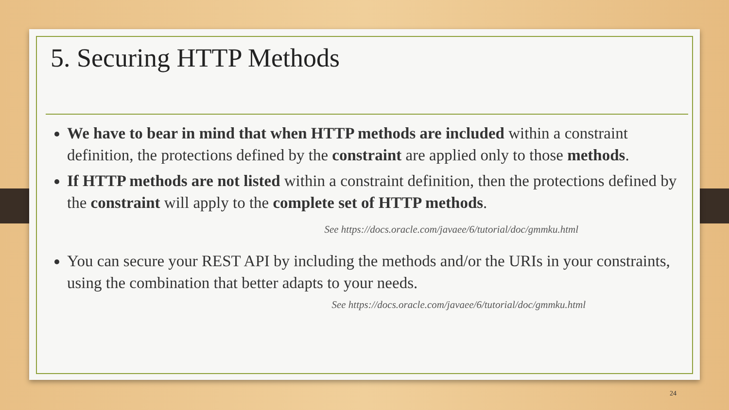5. Securing HTTP Methods
We have to bear in mind that when HTTP methods are included within a constraint definition, the protections defined by the constraint are applied only to those methods.
If HTTP methods are not listed within a constraint definition, then the protections defined by the constraint will apply to the complete set of HTTP methods.
See https://docs.oracle.com/javaee/6/tutorial/doc/gmmku.html
You can secure your REST API by including the methods and/or the URIs in your constraints, using the combination that better adapts to your needs.
See https://docs.oracle.com/javaee/6/tutorial/doc/gmmku.html
24